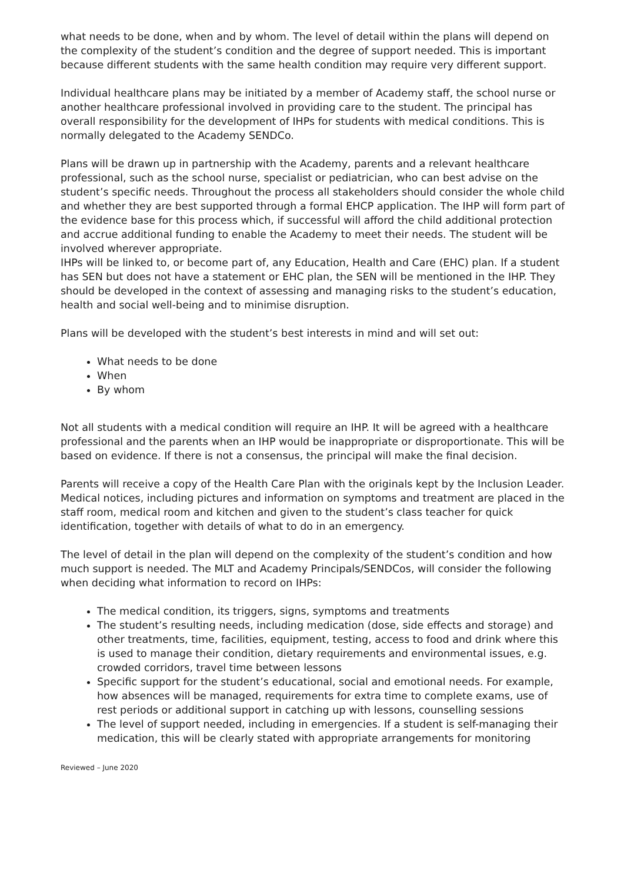what needs to be done, when and by whom. The level of detail within the plans will depend on the complexity of the student’s condition and the degree of support needed. This is important because different students with the same health condition may require very different support.
Individual healthcare plans may be initiated by a member of Academy staff, the school nurse or another healthcare professional involved in providing care to the student. The principal has overall responsibility for the development of IHPs for students with medical conditions. This is normally delegated to the Academy SENDCo.
Plans will be drawn up in partnership with the Academy, parents and a relevant healthcare professional, such as the school nurse, specialist or pediatrician, who can best advise on the student’s specific needs. Throughout the process all stakeholders should consider the whole child and whether they are best supported through a formal EHCP application. The IHP will form part of the evidence base for this process which, if successful will afford the child additional protection and accrue additional funding to enable the Academy to meet their needs. The student will be involved wherever appropriate.
IHPs will be linked to, or become part of, any Education, Health and Care (EHC) plan. If a student has SEN but does not have a statement or EHC plan, the SEN will be mentioned in the IHP. They should be developed in the context of assessing and managing risks to the student’s education, health and social well-being and to minimise disruption.
Plans will be developed with the student’s best interests in mind and will set out:
What needs to be done
When
By whom
Not all students with a medical condition will require an IHP. It will be agreed with a healthcare professional and the parents when an IHP would be inappropriate or disproportionate. This will be based on evidence. If there is not a consensus, the principal will make the final decision.
Parents will receive a copy of the Health Care Plan with the originals kept by the Inclusion Leader. Medical notices, including pictures and information on symptoms and treatment are placed in the staff room, medical room and kitchen and given to the student’s class teacher for quick identification, together with details of what to do in an emergency.
The level of detail in the plan will depend on the complexity of the student’s condition and how much support is needed. The MLT and Academy Principals/SENDCos, will consider the following when deciding what information to record on IHPs:
The medical condition, its triggers, signs, symptoms and treatments
The student’s resulting needs, including medication (dose, side effects and storage) and other treatments, time, facilities, equipment, testing, access to food and drink where this is used to manage their condition, dietary requirements and environmental issues, e.g. crowded corridors, travel time between lessons
Specific support for the student’s educational, social and emotional needs. For example, how absences will be managed, requirements for extra time to complete exams, use of rest periods or additional support in catching up with lessons, counselling sessions
The level of support needed, including in emergencies. If a student is self-managing their medication, this will be clearly stated with appropriate arrangements for monitoring
Reviewed – June 2020